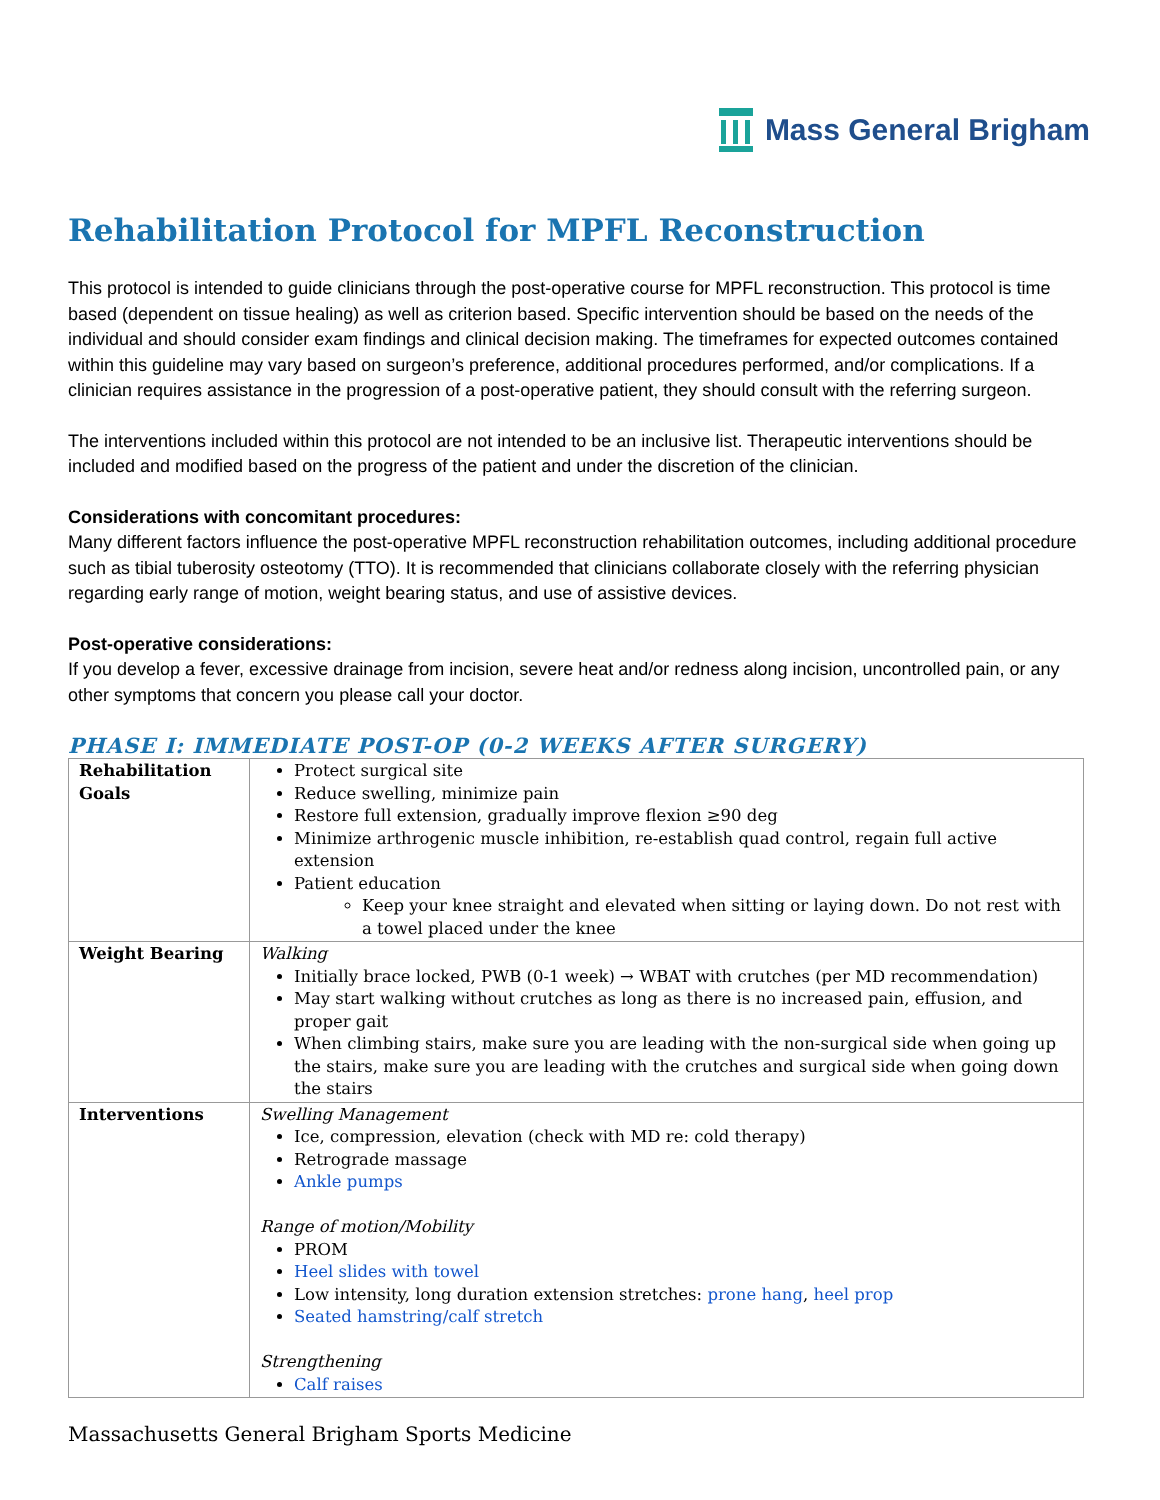Mass General Brigham
Rehabilitation Protocol for MPFL Reconstruction
This protocol is intended to guide clinicians through the post-operative course for MPFL reconstruction. This protocol is time based (dependent on tissue healing) as well as criterion based. Specific intervention should be based on the needs of the individual and should consider exam findings and clinical decision making. The timeframes for expected outcomes contained within this guideline may vary based on surgeon’s preference, additional procedures performed, and/or complications. If a clinician requires assistance in the progression of a post-operative patient, they should consult with the referring surgeon.
The interventions included within this protocol are not intended to be an inclusive list. Therapeutic interventions should be included and modified based on the progress of the patient and under the discretion of the clinician.
Considerations with concomitant procedures:
Many different factors influence the post-operative MPFL reconstruction rehabilitation outcomes, including additional procedure such as tibial tuberosity osteotomy (TTO). It is recommended that clinicians collaborate closely with the referring physician regarding early range of motion, weight bearing status, and use of assistive devices.
Post-operative considerations:
If you develop a fever, excessive drainage from incision, severe heat and/or redness along incision, uncontrolled pain, or any other symptoms that concern you please call your doctor.
PHASE I: IMMEDIATE POST-OP (0-2 WEEKS AFTER SURGERY)
| Rehabilitation Goals | Protect surgical site Reduce swelling, minimize pain Restore full extension, gradually improve flexion ≥90 deg Minimize arthrogenic muscle inhibition, re-establish quad control, regain full active extension Patient education Keep your knee straight and elevated when sitting or laying down. Do not rest with a towel placed under the knee |
| Weight Bearing | Walking Initially brace locked, PWB (0-1 week) → WBAT with crutches (per MD recommendation) May start walking without crutches as long as there is no increased pain, effusion, and proper gait When climbing stairs, make sure you are leading with the non-surgical side when going up the stairs, make sure you are leading with the crutches and surgical side when going down the stairs |
| Interventions | Swelling Management Ice, compression, elevation (check with MD re: cold therapy) Retrograde massage Ankle pumps Range of motion/Mobility PROM Heel slides with towel Low intensity, long duration extension stretches: prone hang , heel prop Seated hamstring/calf stretch Strengthening Calf raises |
Massachusetts General Brigham Sports Medicine